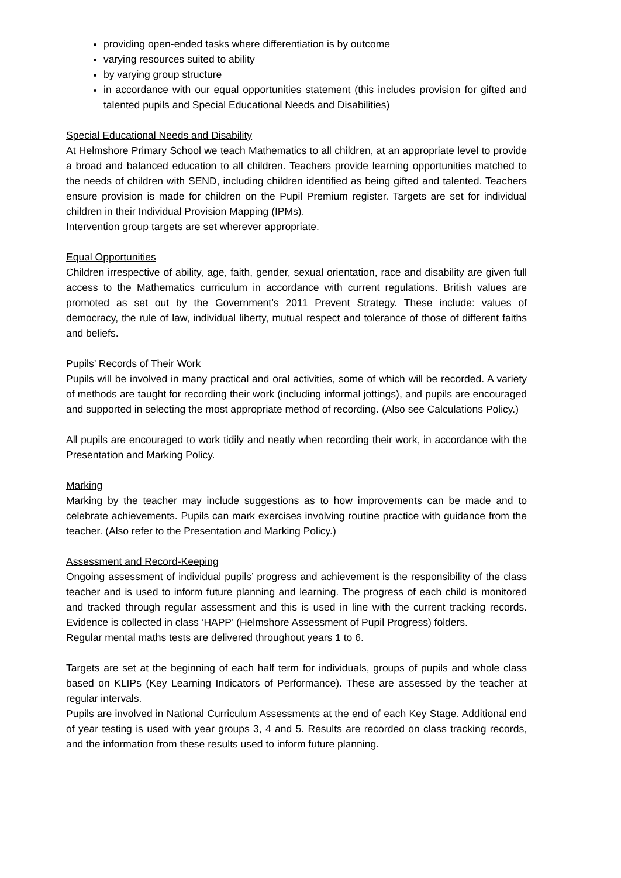providing open-ended tasks where differentiation is by outcome
varying resources suited to ability
by varying group structure
in accordance with our equal opportunities statement (this includes provision for gifted and talented pupils and Special Educational Needs and Disabilities)
Special Educational Needs and Disability
At Helmshore Primary School we teach Mathematics to all children, at an appropriate level to provide a broad and balanced education to all children. Teachers provide learning opportunities matched to the needs of children with SEND, including children identified as being gifted and talented. Teachers ensure provision is made for children on the Pupil Premium register. Targets are set for individual children in their Individual Provision Mapping (IPMs).
Intervention group targets are set wherever appropriate.
Equal Opportunities
Children irrespective of ability, age, faith, gender, sexual orientation, race and disability are given full access to the Mathematics curriculum in accordance with current regulations. British values are promoted as set out by the Government’s 2011 Prevent Strategy. These include: values of democracy, the rule of law, individual liberty, mutual respect and tolerance of those of different faiths and beliefs.
Pupils’ Records of Their Work
Pupils will be involved in many practical and oral activities, some of which will be recorded. A variety of methods are taught for recording their work (including informal jottings), and pupils are encouraged and supported in selecting the most appropriate method of recording. (Also see Calculations Policy.)
All pupils are encouraged to work tidily and neatly when recording their work, in accordance with the Presentation and Marking Policy.
Marking
Marking by the teacher may include suggestions as to how improvements can be made and to celebrate achievements. Pupils can mark exercises involving routine practice with guidance from the teacher. (Also refer to the Presentation and Marking Policy.)
Assessment and Record-Keeping
Ongoing assessment of individual pupils’ progress and achievement is the responsibility of the class teacher and is used to inform future planning and learning. The progress of each child is monitored and tracked through regular assessment and this is used in line with the current tracking records. Evidence is collected in class ‘HAPP’ (Helmshore Assessment of Pupil Progress) folders.
Regular mental maths tests are delivered throughout years 1 to 6.
Targets are set at the beginning of each half term for individuals, groups of pupils and whole class based on KLIPs (Key Learning Indicators of Performance). These are assessed by the teacher at regular intervals.
Pupils are involved in National Curriculum Assessments at the end of each Key Stage. Additional end of year testing is used with year groups 3, 4 and 5. Results are recorded on class tracking records, and the information from these results used to inform future planning.